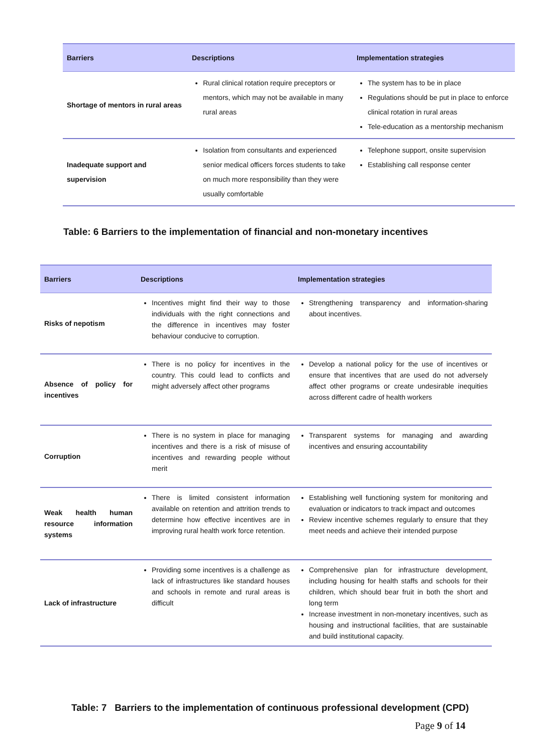| Barriers | Descriptions | Implementation strategies |
| --- | --- | --- |
| Shortage of mentors in rural areas | Rural clinical rotation require preceptors or mentors, which may not be available in many rural areas | The system has to be in place Regulations should be put in place to enforce clinical rotation in rural areas Tele-education as a mentorship mechanism |
| Inadequate support and supervision | Isolation from consultants and experienced senior medical officers forces students to take on much more responsibility than they were usually comfortable | Telephone support, onsite supervision Establishing call response center |
Table: 6 Barriers to the implementation of financial and non-monetary incentives
| Barriers | Descriptions | Implementation strategies |
| --- | --- | --- |
| Risks of nepotism | Incentives might find their way to those individuals with the right connections and the difference in incentives may foster behaviour conducive to corruption. | Strengthening transparency and information-sharing about incentives. |
| Absence of policy for incentives | There is no policy for incentives in the country. This could lead to conflicts and might adversely affect other programs | Develop a national policy for the use of incentives or ensure that incentives that are used do not adversely affect other programs or create undesirable inequities across different cadre of health workers |
| Corruption | There is no system in place for managing incentives and there is a risk of misuse of incentives and rewarding people without merit | Transparent systems for managing and awarding incentives and ensuring accountability |
| Weak health human resource information systems | There is limited consistent information available on retention and attrition trends to determine how effective incentives are in improving rural health work force retention. | Establishing well functioning system for monitoring and evaluation or indicators to track impact and outcomes Review incentive schemes regularly to ensure that they meet needs and achieve their intended purpose |
| Lack of infrastructure | Providing some incentives is a challenge as lack of infrastructures like standard houses and schools in remote and rural areas is difficult | Comprehensive plan for infrastructure development, including housing for health staffs and schools for their children, which should bear fruit in both the short and long term Increase investment in non-monetary incentives, such as housing and instructional facilities, that are sustainable and build institutional capacity. |
Table: 7 Barriers to the implementation of continuous professional development (CPD)
Page 9 of 14